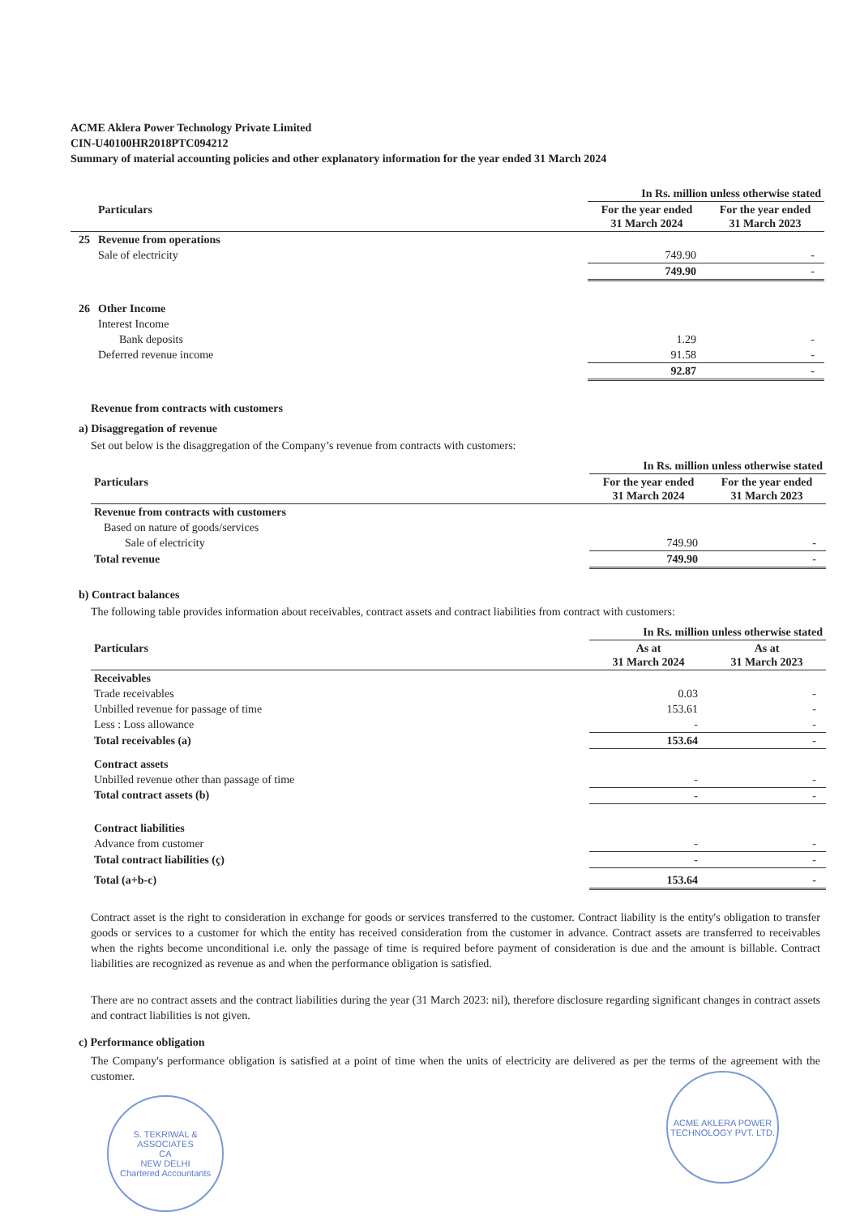ACME Aklera Power Technology Private Limited
CIN-U40100HR2018PTC094212
Summary of material accounting policies and other explanatory information for the year ended 31 March 2024
| | | In Rs. million unless otherwise stated | |
| | Particulars | For the year ended 31 March 2024 | For the year ended 31 March 2023 |
| 25 | Revenue from operations | | |
| | Sale of electricity | 749.90 | - |
| | | 749.90 | - |
| 26 | Other Income | | |
| | Interest Income | | |
| | Bank deposits | 1.29 | - |
| | Deferred revenue income | 91.58 | - |
| | | 92.87 | - |
Revenue from contracts with customers
a) Disaggregation of revenue
Set out below is the disaggregation of the Company’s revenue from contracts with customers:
| | In Rs. million unless otherwise stated | |
| Particulars | For the year ended 31 March 2024 | For the year ended 31 March 2023 |
| Revenue from contracts with customers | | |
| Based on nature of goods/services | | |
| Sale of electricity | 749.90 | - |
| Total revenue | 749.90 | - |
b) Contract balances
The following table provides information about receivables, contract assets and contract liabilities from contract with customers:
| | In Rs. million unless otherwise stated | |
| Particulars | As at 31 March 2024 | As at 31 March 2023 |
| Receivables | | |
| Trade receivables | 0.03 | - |
| Unbilled revenue for passage of time | 153.61 | - |
| Less : Loss allowance | - | - |
| Total receivables (a) | 153.64 | - |
| Contract assets | | |
| Unbilled revenue other than passage of time | - | - |
| Total contract assets (b) | - | - |
| Contract liabilities | | |
| Advance from customer | - | - |
| Total contract liabilities (ç) | - | - |
| Total (a+b-c) | 153.64 | - |
Contract asset is the right to consideration in exchange for goods or services transferred to the customer. Contract liability is the entity's obligation to transfer goods or services to a customer for which the entity has received consideration from the customer in advance. Contract assets are transferred to receivables when the rights become unconditional i.e. only the passage of time is required before payment of consideration is due and the amount is billable. Contract liabilities are recognized as revenue as and when the performance obligation is satisfied.
There are no contract assets and the contract liabilities during the year (31 March 2023: nil), therefore disclosure regarding significant changes in contract assets and contract liabilities is not given.
c) Performance obligation
The Company's performance obligation is satisfied at a point of time when the units of electricity are delivered as per the terms of the agreement with the customer.
S. TEKRIWAL & ASSOCIATES
CA
NEW DELHI
Chartered Accountants
ACME AKLERA POWER TECHNOLOGY PVT. LTD.